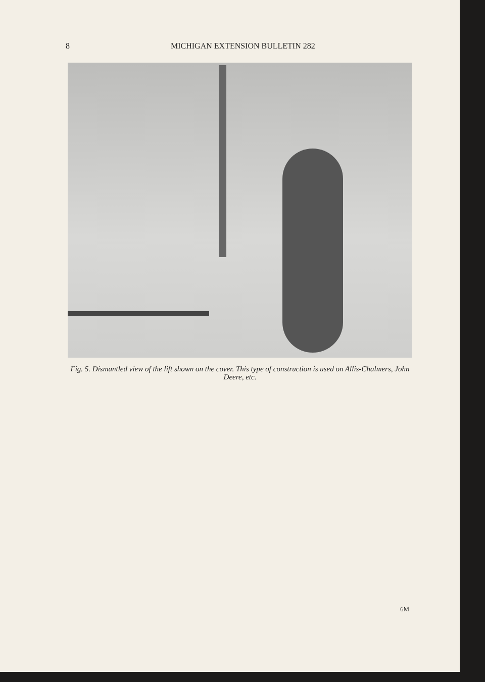8 MICHIGAN EXTENSION BULLETIN 282
Fig. 5. Dismantled view of the lift shown on the cover. This type of construction is used on Allis-Chalmers, John Deere, etc.
6M